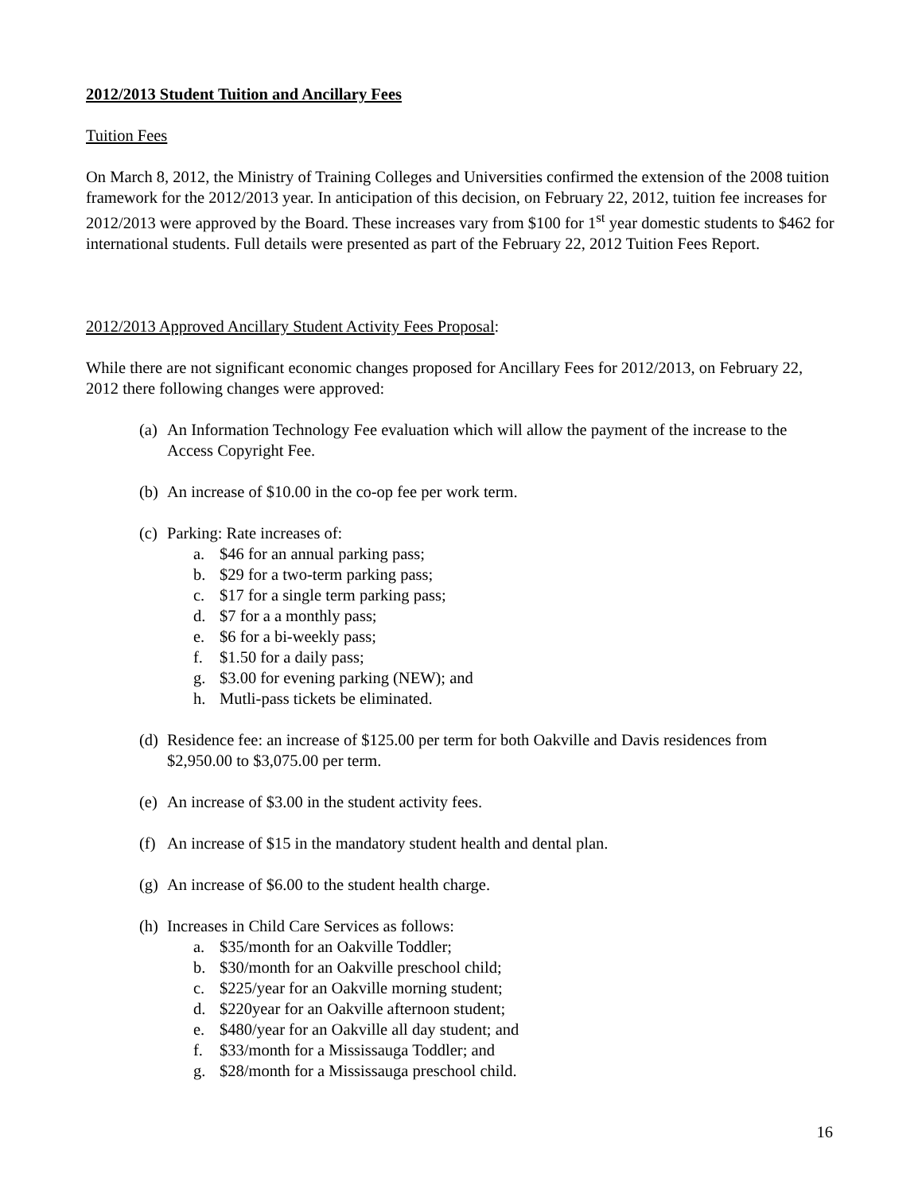2012/2013 Student Tuition and Ancillary Fees
Tuition Fees
On March 8, 2012, the Ministry of Training Colleges and Universities confirmed the extension of the 2008 tuition framework for the 2012/2013 year. In anticipation of this decision, on February 22, 2012, tuition fee increases for 2012/2013 were approved by the Board. These increases vary from $100 for 1<sup>st</sup> year domestic students to $462 for international students. Full details were presented as part of the February 22, 2012 Tuition Fees Report.
2012/2013 Approved Ancillary Student Activity Fees Proposal:
While there are not significant economic changes proposed for Ancillary Fees for 2012/2013, on February 22, 2012 there following changes were approved:
(a) An Information Technology Fee evaluation which will allow the payment of the increase to the Access Copyright Fee.
(b) An increase of $10.00 in the co-op fee per work term.
(c) Parking: Rate increases of:
a. $46 for an annual parking pass;
b. $29 for a two-term parking pass;
c. $17 for a single term parking pass;
d. $7 for a a monthly pass;
e. $6 for a bi-weekly pass;
f. $1.50 for a daily pass;
g. $3.00 for evening parking (NEW); and
h. Mutli-pass tickets be eliminated.
(d) Residence fee: an increase of $125.00 per term for both Oakville and Davis residences from $2,950.00 to $3,075.00 per term.
(e) An increase of $3.00 in the student activity fees.
(f) An increase of $15 in the mandatory student health and dental plan.
(g) An increase of $6.00 to the student health charge.
(h) Increases in Child Care Services as follows:
a. $35/month for an Oakville Toddler;
b. $30/month for an Oakville preschool child;
c. $225/year for an Oakville morning student;
d. $220year for an Oakville afternoon student;
e. $480/year for an Oakville all day student; and
f. $33/month for a Mississauga Toddler; and
g. $28/month for a Mississauga preschool child.
16